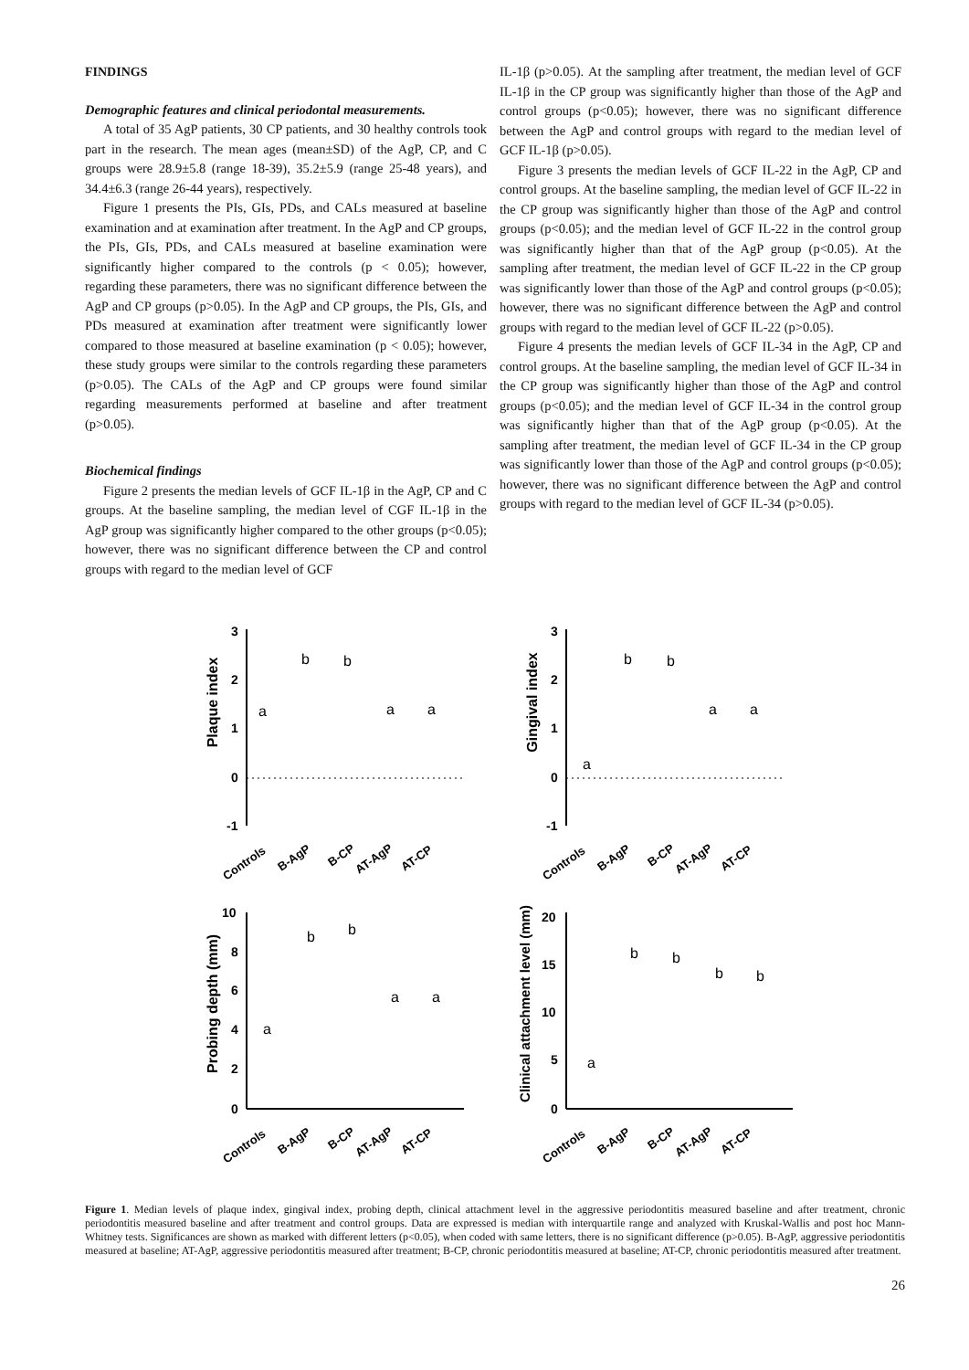FINDINGS
Demographic features and clinical periodontal measurements.
A total of 35 AgP patients, 30 CP patients, and 30 healthy controls took part in the research. The mean ages (mean±SD) of the AgP, CP, and C groups were 28.9±5.8 (range 18-39), 35.2±5.9 (range 25-48 years), and 34.4±6.3 (range 26-44 years), respectively.
Figure 1 presents the PIs, GIs, PDs, and CALs measured at baseline examination and at examination after treatment. In the AgP and CP groups, the PIs, GIs, PDs, and CALs measured at baseline examination were significantly higher compared to the controls (p < 0.05); however, regarding these parameters, there was no significant difference between the AgP and CP groups (p>0.05). In the AgP and CP groups, the PIs, GIs, and PDs measured at examination after treatment were significantly lower compared to those measured at baseline examination (p < 0.05); however, these study groups were similar to the controls regarding these parameters (p>0.05). The CALs of the AgP and CP groups were found similar regarding measurements performed at baseline and after treatment (p>0.05).
Biochemical findings
Figure 2 presents the median levels of GCF IL-1β in the AgP, CP and C groups. At the baseline sampling, the median level of CGF IL-1β in the AgP group was significantly higher compared to the other groups (p<0.05); however, there was no significant difference between the CP and control groups with regard to the median level of GCF
IL-1β (p>0.05). At the sampling after treatment, the median level of GCF IL-1β in the CP group was significantly higher than those of the AgP and control groups (p<0.05); however, there was no significant difference between the AgP and control groups with regard to the median level of GCF IL-1β (p>0.05).
Figure 3 presents the median levels of GCF IL-22 in the AgP, CP and control groups. At the baseline sampling, the median level of GCF IL-22 in the CP group was significantly higher than those of the AgP and control groups (p<0.05); and the median level of GCF IL-22 in the control group was significantly higher than that of the AgP group (p<0.05). At the sampling after treatment, the median level of GCF IL-22 in the CP group was significantly lower than those of the AgP and control groups (p<0.05); however, there was no significant difference between the AgP and control groups with regard to the median level of GCF IL-22 (p>0.05).
Figure 4 presents the median levels of GCF IL-34 in the AgP, CP and control groups. At the baseline sampling, the median level of GCF IL-34 in the CP group was significantly higher than those of the AgP and control groups (p<0.05); and the median level of GCF IL-34 in the control group was significantly higher than that of the AgP group (p<0.05). At the sampling after treatment, the median level of GCF IL-34 in the CP group was significantly lower than those of the AgP and control groups (p<0.05); however, there was no significant difference between the AgP and control groups with regard to the median level of GCF IL-34 (p>0.05).
Plaque index
3
2
1
0
-1
a
b
b
a
a
Controls
B-AgP
B-CP
AT-AgP
AT-CP
Gingival index
3
2
1
0
-1
a
b
b
a
a
Controls
B-AgP
B-CP
AT-AgP
AT-CP
Probing depth (mm)
10
8
6
4
2
0
a
b
b
a
a
Controls
B-AgP
B-CP
AT-AgP
AT-CP
Clinical attachment level (mm)
20
15
10
5
0
a
b
b
b
b
Controls
B-AgP
B-CP
AT-AgP
AT-CP
Figure 1. Median levels of plaque index, gingival index, probing depth, clinical attachment level in the aggressive periodontitis measured baseline and after treatment, chronic periodontitis measured baseline and after treatment and control groups. Data are expressed is median with interquartile range and analyzed with Kruskal-Wallis and post hoc Mann-Whitney tests. Significances are shown as marked with different letters (p<0.05), when coded with same letters, there is no significant difference (p>0.05). B-AgP, aggressive periodontitis measured at baseline; AT-AgP, aggressive periodontitis measured after treatment; B-CP, chronic periodontitis measured at baseline; AT-CP, chronic periodontitis measured after treatment.
26